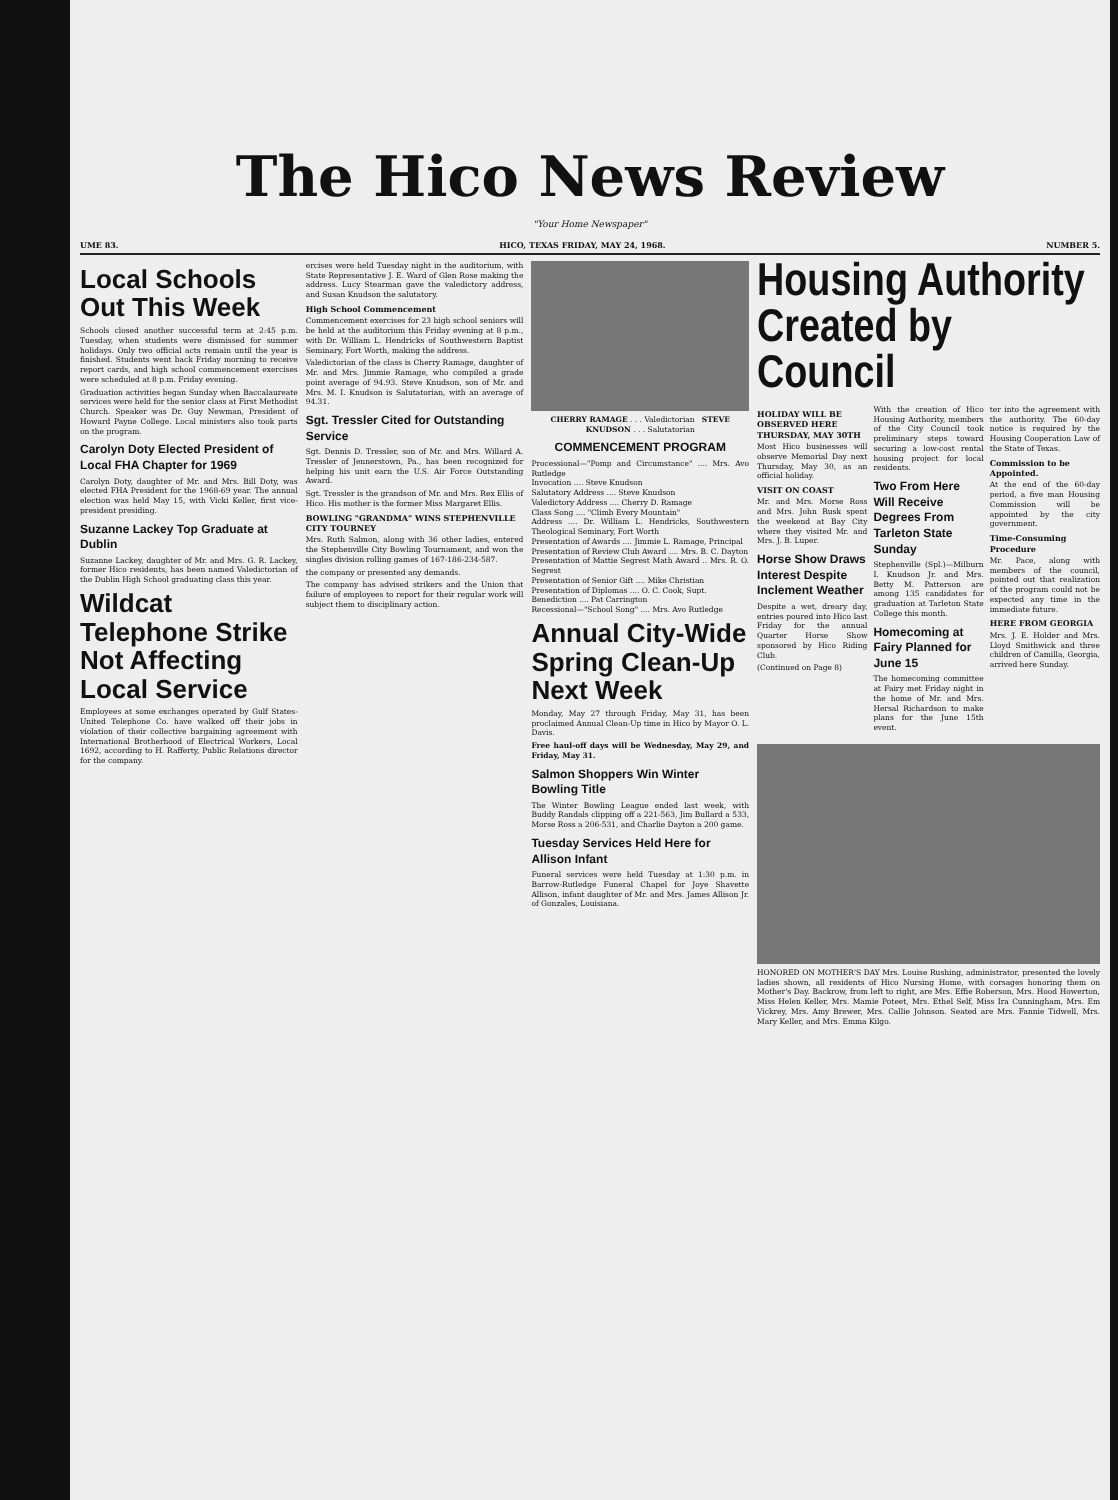The Hico News Review
"Your Home Newspaper"
UME 83. HICO, TEXAS FRIDAY, MAY 24, 1968. NUMBER 5.
Local Schools Out This Week
Schools closed another successful term at 2:45 p.m. Tuesday, when students were dismissed for summer holidays. Only two official acts remain until the year is finished. Students went back Friday morning to receive report cards, and high school commencement exercises were scheduled at 8 p.m. Friday evening.
Graduation activities began Sunday when Baccalaureate services were held for the senior class at First Methodist Church. Speaker was Dr. Guy Newman, President of Howard Payne College. Local ministers also took parts on the program.
Carolyn Doty Elected President of Local FHA Chapter for 1969
Carolyn Doty, daughter of Mr. and Mrs. Bill Doty, was elected FHA President for the 1968-69 year. The annual election was held May 15, with Vicki Keller, first vice-president presiding.
Suzanne Lackey Top Graduate at Dublin
Suzanne Lackey, daughter of Mr. and Mrs. G. R. Lackey, former Hico residents, has been named Valedictorian of the Dublin High School graduating class this year.
Wildcat Telephone Strike Not Affecting Local Service
Employees at some exchanges operated by Gulf States-United Telephone Co. have walked off their jobs in violation of their collective bargaining agreement with International Brotherhood of Electrical Workers, Local 1692, according to H. Rafferty, Public Relations director for the company.
ercises were held Tuesday night in the auditorium, with State Representative J. E. Ward of Glen Rose making the address. Lucy Stearman gave the valedictory address, and Susan Knudson the salutatory.
High School Commencement
Commencement exercises for 23 high school seniors will be held at the auditorium this Friday evening at 8 p.m., with Dr. William L. Hendricks of Southwestern Baptist Seminary, Fort Worth, making the address.
Valedictorian of the class is Cherry Ramage, daughter of Mr. and Mrs. Jimmie Ramage, who compiled a grade point average of 94.93. Steve Knudson, son of Mr. and Mrs. M. I. Knudson is Salutatorian, with an average of 94.31.
Sgt. Tressler Cited for Outstanding Service
Sgt. Dennis D. Tressler, son of Mr. and Mrs. Willard A. Tressler of Jennerstown, Pa., has been recognized for helping his unit earn the U.S. Air Force Outstanding Award.
Sgt. Tressler is the grandson of Mr. and Mrs. Rex Ellis of Hico. His mother is the former Miss Margaret Ellis.
BOWLING "GRANDMA" WINS STEPHENVILLE CITY TOURNEY
Mrs. Ruth Salmon, along with 36 other ladies, entered the Stephenville City Bowling Tournament, and won the singles division rolling games of 167-186-234-587.
the company or presented any demands.
The company has advised strikers and the Union that failure of employees to report for their regular work will subject them to disciplinary action.
CHERRY RAMAGE . . . Valedictorian STEVE KNUDSON . . . Salutatorian
COMMENCEMENT PROGRAM
Processional—"Pomp and Circumstance" .... Mrs. Avo Rutledge
Invocation .... Steve Knudson
Salutatory Address .... Steve Knudson
Valedictory Address .... Cherry D. Ramage
Class Song .... "Climb Every Mountain"
Address .... Dr. William L. Hendricks, Southwestern Theological Seminary, Fort Worth
Presentation of Awards .... Jimmie L. Ramage, Principal
Presentation of Review Club Award .... Mrs. B. C. Dayton
Presentation of Mattie Segrest Math Award .. Mrs. R. O. Segrest
Presentation of Senior Gift .... Mike Christian
Presentation of Diplomas .... O. C. Cook, Supt.
Benediction .... Pat Carrington
Recessional—"School Song" .... Mrs. Avo Rutledge
Annual City-Wide Spring Clean-Up Next Week
Monday, May 27 through Friday, May 31, has been proclaimed Annual Clean-Up time in Hico by Mayor O. L. Davis.
Free haul-off days will be Wednesday, May 29, and Friday, May 31.
Salmon Shoppers Win Winter Bowling Title
The Winter Bowling League ended last week, with Buddy Randals clipping off a 221-563, Jim Bullard a 533, Morse Ross a 206-531, and Charlie Dayton a 200 game.
Tuesday Services Held Here for Allison Infant
Funeral services were held Tuesday at 1:30 p.m. in Barrow-Rutledge Funeral Chapel for Joye Shavette Allison, infant daughter of Mr. and Mrs. James Allison Jr. of Gonzales, Louisiana.
Housing Authority Created by Council
HOLIDAY WILL BE OBSERVED HERE THURSDAY, MAY 30TH
Most Hico businesses will observe Memorial Day next Thursday, May 30, as an official holiday.
VISIT ON COAST
Mr. and Mrs. Morse Ross and Mrs. John Rusk spent the weekend at Bay City where they visited Mr. and Mrs. J. B. Luper.
Horse Show Draws Interest Despite Inclement Weather
Despite a wet, dreary day, entries poured into Hico last Friday for the annual Quarter Horse Show sponsored by Hico Riding Club.
(Continued on Page 8)
With the creation of Hico Housing Authority, members of the City Council took preliminary steps toward securing a low-cost rental housing project for local residents.
Two From Here Will Receive Degrees From Tarleton State Sunday
Stephenville (Spl.)—Milburn I. Knudson Jr. and Mrs. Betty M. Patterson are among 135 candidates for graduation at Tarleton State College this month.
Homecoming at Fairy Planned for June 15
The homecoming committee at Fairy met Friday night in the home of Mr. and Mrs. Hersal Richardson to make plans for the June 15th event.
ter into the agreement with the authority. The 60-day notice is required by the Housing Cooperation Law of the State of Texas.
Commission to be Appointed.
At the end of the 60-day period, a five man Housing Commission will be appointed by the city government.
Time-Consuming Procedure
Mr. Pace, along with members of the council, pointed out that realization of the program could not be expected any time in the immediate future.
HERE FROM GEORGIA
Mrs. J. E. Holder and Mrs. Lloyd Smithwick and three children of Camilla, Georgia, arrived here Sunday.
HONORED ON MOTHER'S DAY Mrs. Louise Rushing, administrator, presented the lovely ladies shown, all residents of Hico Nursing Home, with corsages honoring them on Mother's Day. Backrow, from left to right, are Mrs. Effie Roberson, Mrs. Hood Howerton, Miss Helen Keller, Mrs. Mamie Poteet, Mrs. Ethel Self, Miss Ira Cunningham, Mrs. Em Vickrey, Mrs. Amy Brewer, Mrs. Callie Johnson. Seated are Mrs. Fannie Tidwell, Mrs. Mary Keller, and Mrs. Emma Kilgo.